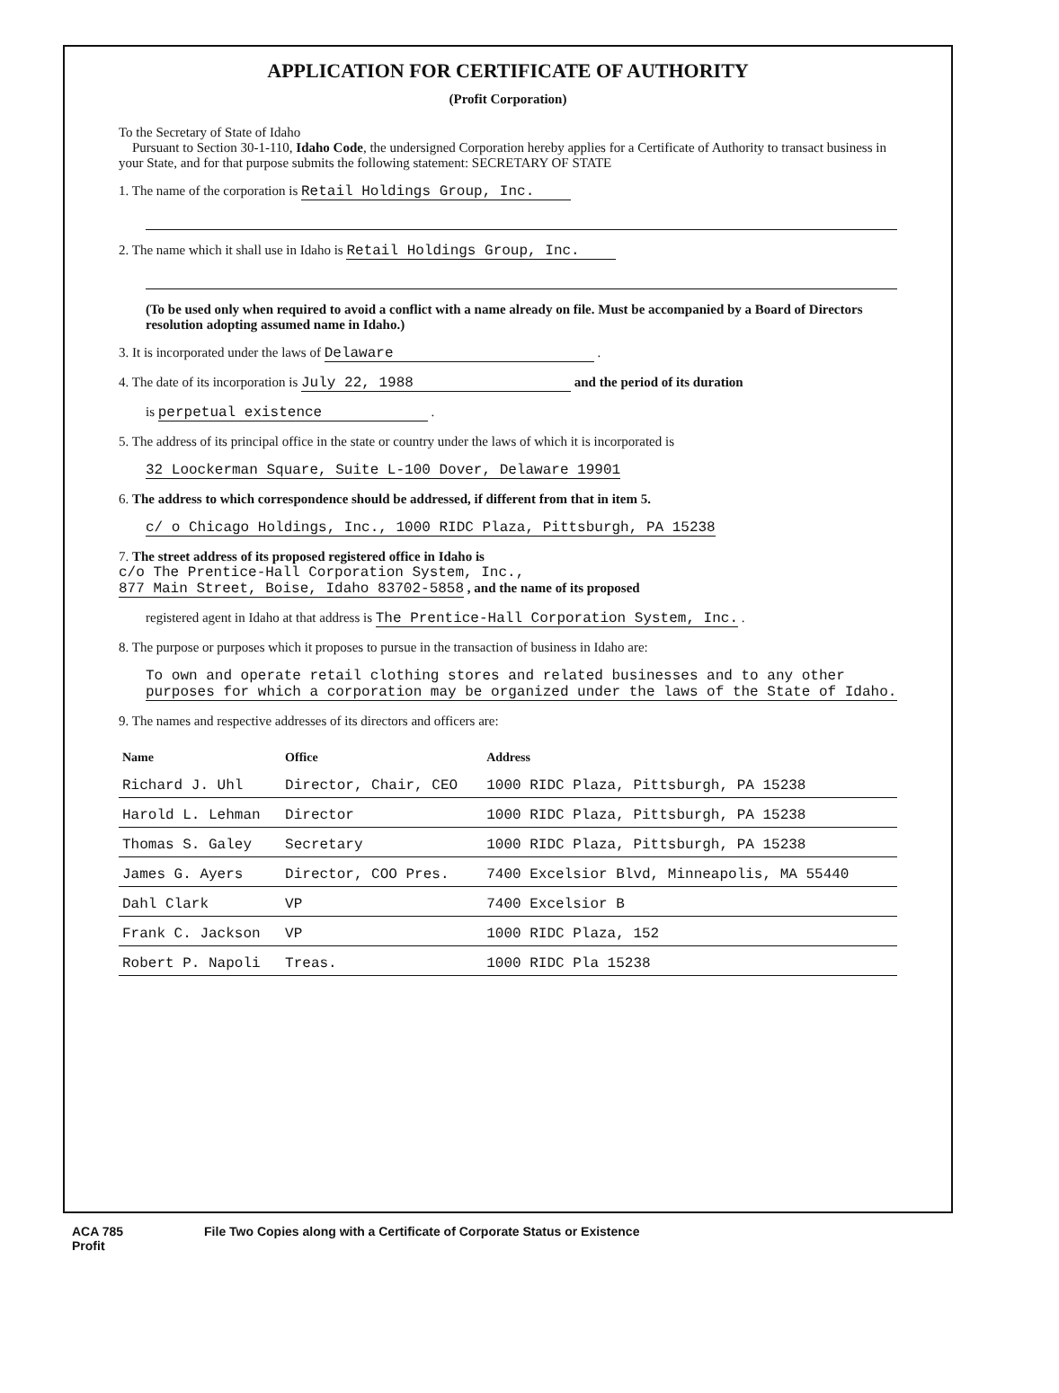APPLICATION FOR CERTIFICATE OF AUTHORITY
(Profit Corporation)
To the Secretary of State of Idaho
Pursuant to Section 30-1-110, Idaho Code, the undersigned Corporation hereby applies for a Certificate of Authority to transact business in your State, and for that purpose submits the following statement: SECRETARY OF STATE
1. The name of the corporation is Retail Holdings Group, Inc.
2. The name which it shall use in Idaho is Retail Holdings Group, Inc.
(To be used only when required to avoid a conflict with a name already on file. Must be accompanied by a Board of Directors resolution adopting assumed name in Idaho.)
3. It is incorporated under the laws of Delaware .
4. The date of its incorporation is July 22, 1988 and the period of its duration
is perpetual existence .
5. The address of its principal office in the state or country under the laws of which it is incorporated is
32 Loockerman Square, Suite L-100 Dover, Delaware 19901
6. The address to which correspondence should be addressed, if different from that in item 5.
c/ o Chicago Holdings, Inc., 1000 RIDC Plaza, Pittsburgh, PA 15238
7. The street address of its proposed registered office in Idaho is
c/o The Prentice-Hall Corporation System, Inc.,
877 Main Street, Boise, Idaho 83702-5858 , and the name of its proposed
registered agent in Idaho at that address is The Prentice-Hall Corporation System, Inc. .
8. The purpose or purposes which it proposes to pursue in the transaction of business in Idaho are:
To own and operate retail clothing stores and related businesses and to any other purposes for which a corporation may be organized under the laws of the State of Idaho.
9. The names and respective addresses of its directors and officers are:
| Name | Office | Address |
| --- | --- | --- |
| Richard J. Uhl | Director, Chair, CEO | 1000 RIDC Plaza, Pittsburgh, PA 15238 |
| Harold L. Lehman | Director | 1000 RIDC Plaza, Pittsburgh, PA 15238 |
| Thomas S. Galey | Secretary | 1000 RIDC Plaza, Pittsburgh, PA 15238 |
| James G. Ayers | Director, COO Pres. | 7400 Excelsior Blvd, Minneapolis, MA 55440 |
| Dahl Clark | VP | 7400 Excelsior B |
| Frank C. Jackson | VP | 1000 RIDC Plaza, 152 |
| Robert P. Napoli | Treas. | 1000 RIDC Pla 15238 |
ACA 785
Profit File Two Copies along with a Certificate of Corporate Status or Existence